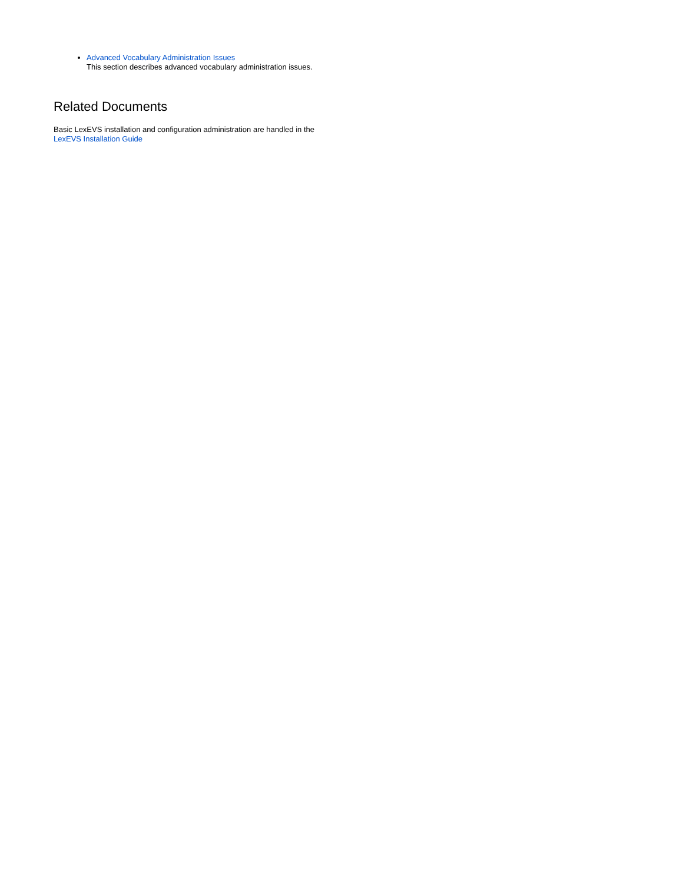Advanced Vocabulary Administration Issues
This section describes advanced vocabulary administration issues.
Related Documents
Basic LexEVS installation and configuration administration are handled in the
LexEVS Installation Guide